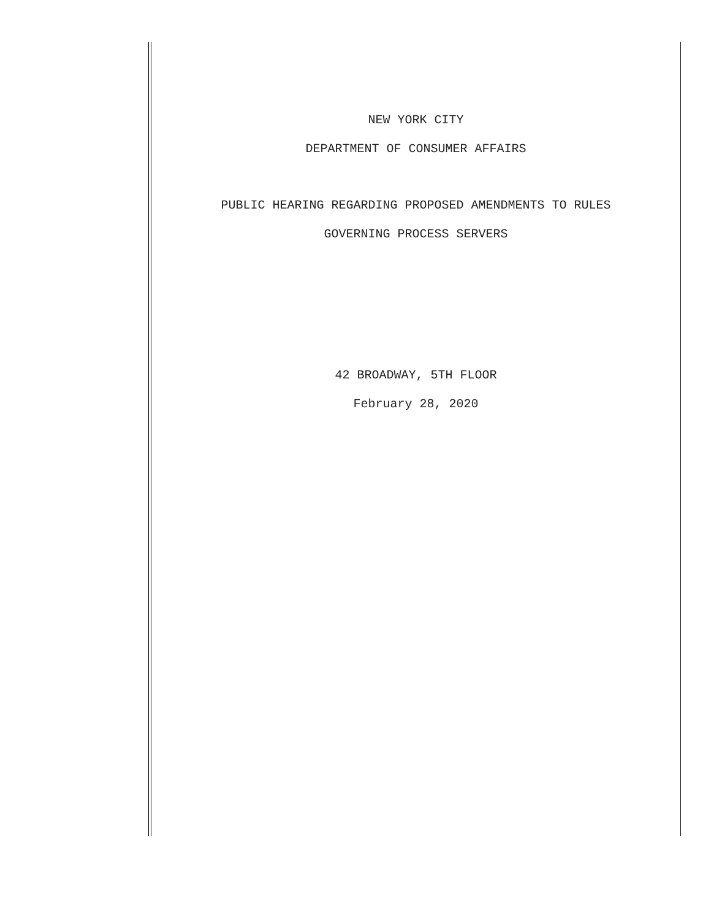NEW YORK CITY
DEPARTMENT OF CONSUMER AFFAIRS
PUBLIC HEARING REGARDING PROPOSED AMENDMENTS TO RULES
GOVERNING PROCESS SERVERS
42 BROADWAY, 5TH FLOOR
February 28, 2020